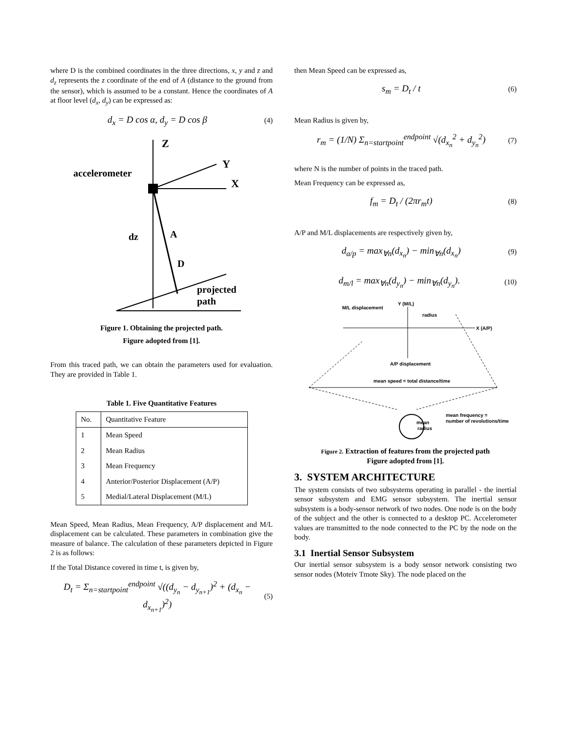where D is the combined coordinates in the three directions, x, y and z and d<sub>z</sub> represents the z coordinate of the end of A (distance to the ground from the sensor), which is assumed to be a constant. Hence the coordinates of A at floor level (d<sub>x</sub>, d<sub>y</sub>) can be expressed as:
d<sub>x</sub> = D cos α, d<sub>y</sub> = D cos β
(4)
Z
accelerometer
X
Y
dz
A
D
projected
path
Figure 1. Obtaining the projected path.
Figure adopted from [1].
From this traced path, we can obtain the parameters used for evaluation. They are provided in Table 1.
Table 1. Five Quantitative Features
| No. | Quantitative Feature |
| --- | --- |
| 1 | Mean Speed |
| 2 | Mean Radius |
| 3 | Mean Frequency |
| 4 | Anterior/Posterior Displacement (A/P) |
| 5 | Medial/Lateral Displacement (M/L) |
Mean Speed, Mean Radius, Mean Frequency, A/P displacement and M/L displacement can be calculated. These parameters in combination give the measure of balance. The calculation of these parameters depicted in Figure 2 is as follows:
If the Total Distance covered in time t, is given by,
D<sub>t</sub> = Σ<sub>n=startpoint</sub><sup>endpoint</sup> √((d<sub>y<sub>n</sub></sub> − d<sub>y<sub>n+1</sub></sub>)<sup>2</sup> + (d<sub>x<sub>n</sub></sub> − d<sub>x<sub>n+1</sub></sub>)<sup>2</sup>)
(5)
then Mean Speed can be expressed as,
s<sub>m</sub> = D<sub>t</sub> / t
(6)
Mean Radius is given by,
r<sub>m</sub> = (1/N) Σ<sub>n=startpoint</sub><sup>endpoint</sup> √(d<sub>x<sub>n</sub></sub><sup>2</sup> + d<sub>y<sub>n</sub></sub><sup>2</sup>)
(7)
where N is the number of points in the traced path.
Mean Frequency can be expressed as,
f<sub>m</sub> = D<sub>t</sub> / (2πr<sub>m</sub>t)
(8)
A/P and M/L displacements are respectively given by,
d<sub>a/p</sub> = max<sub>∀n</sub>(d<sub>x<sub>n</sub></sub>) − min<sub>∀n</sub>(d<sub>x<sub>n</sub></sub>)
(9)
d<sub>m/l</sub> = max<sub>∀n</sub>(d<sub>y<sub>n</sub></sub>) − min<sub>∀n</sub>(d<sub>y<sub>n</sub></sub>).
(10)
M/L displacement
Y (M/L)
X (A/P)
radius
A/P displacement
mean speed = total distance/time
mean
radius
mean frequency =
number of revolutions/time
Figure 2. Extraction of features from the projected path
Figure adopted from [1].
3. SYSTEM ARCHITECTURE
The system consists of two subsystems operating in parallel - the inertial sensor subsystem and EMG sensor subsystem. The inertial sensor subsystem is a body-sensor network of two nodes. One node is on the body of the subject and the other is connected to a desktop PC. Accelerometer values are transmitted to the node connected to the PC by the node on the body.
3.1 Inertial Sensor Subsystem
Our inertial sensor subsystem is a body sensor network consisting two sensor nodes (Moteiv Tmote Sky). The node placed on the